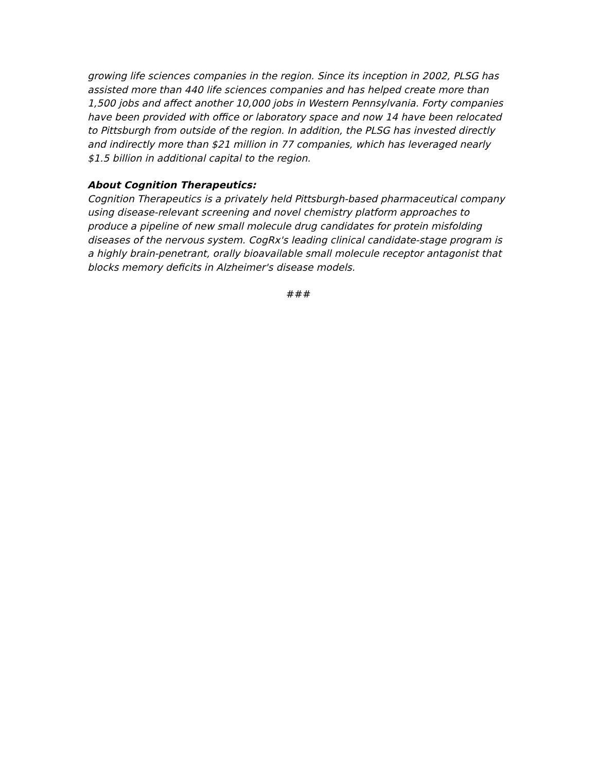growing life sciences companies in the region. Since its inception in 2002, PLSG has assisted more than 440 life sciences companies and has helped create more than 1,500 jobs and affect another 10,000 jobs in Western Pennsylvania. Forty companies have been provided with office or laboratory space and now 14 have been relocated to Pittsburgh from outside of the region. In addition, the PLSG has invested directly and indirectly more than $21 million in 77 companies, which has leveraged nearly $1.5 billion in additional capital to the region.
About Cognition Therapeutics:
Cognition Therapeutics is a privately held Pittsburgh-based pharmaceutical company using disease-relevant screening and novel chemistry platform approaches to produce a pipeline of new small molecule drug candidates for protein misfolding diseases of the nervous system. CogRx's leading clinical candidate-stage program is a highly brain-penetrant, orally bioavailable small molecule receptor antagonist that blocks memory deficits in Alzheimer's disease models.
###